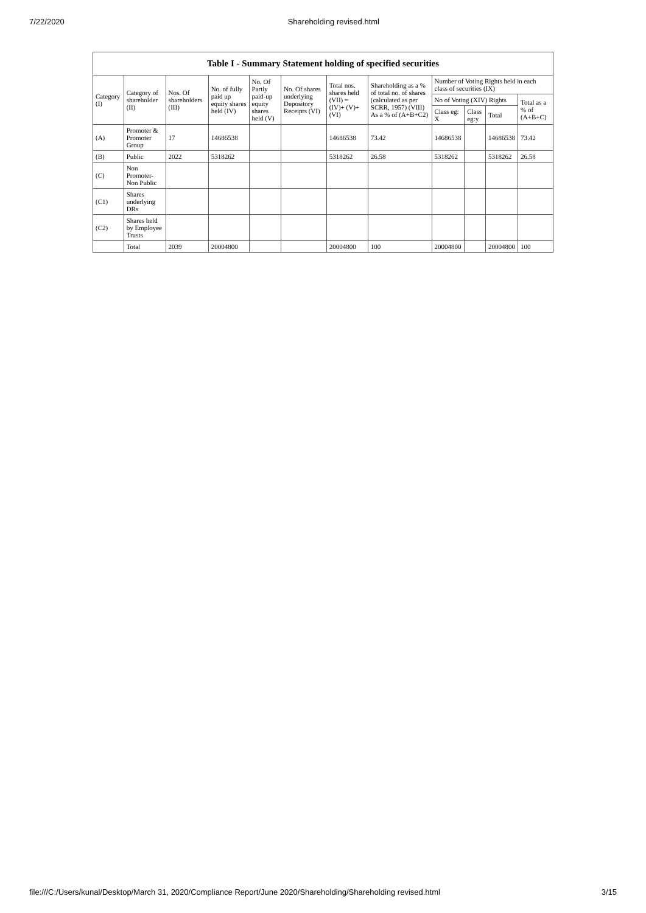7/22/2020 Shareholding revised.html
Table I - Summary Statement holding of specified securities
| Category (I) | Category of shareholder (II) | Nos. Of shareholders (III) | No. of fully paid up equity shares held (IV) | No. Of Partly paid-up equity shares held (V) | No. Of shares underlying Depository Receipts (VI) | Total nos. shares held (VII) = (IV)+ (V)+ (VI) | Shareholding as a % of total no. of shares (calculated as per SCRR, 1957) (VIII) As a % of (A+B+C2) | Number of Voting Rights held in each class of securities (IX) | | | |
| --- | --- | --- | --- | --- | --- | --- | --- | --- | --- | --- | --- |
| | | | | | | | | No of Voting (XIV) Rights | | | Total as a % of (A+B+C) |
| | | | | | | | | Class eg: X | Class eg:y | Total | |
| (A) | Promoter & Promoter Group | 17 | 14686538 | | | 14686538 | 73.42 | 14686538 | | 14686538 | 73.42 |
| (B) | Public | 2022 | 5318262 | | | 5318262 | 26.58 | 5318262 | | 5318262 | 26.58 |
| (C) | Non Promoter- Non Public | | | | | | | | | | |
| (C1) | Shares underlying DRs | | | | | | | | | | |
| (C2) | Shares held by Employee Trusts | | | | | | | | | | |
| | Total | 2039 | 20004800 | | | 20004800 | 100 | 20004800 | | 20004800 | 100 |
file:///C:/Users/kunal/Desktop/March 31, 2020/Compliance Report/June 2020/Shareholding/Shareholding revised.html 3/15